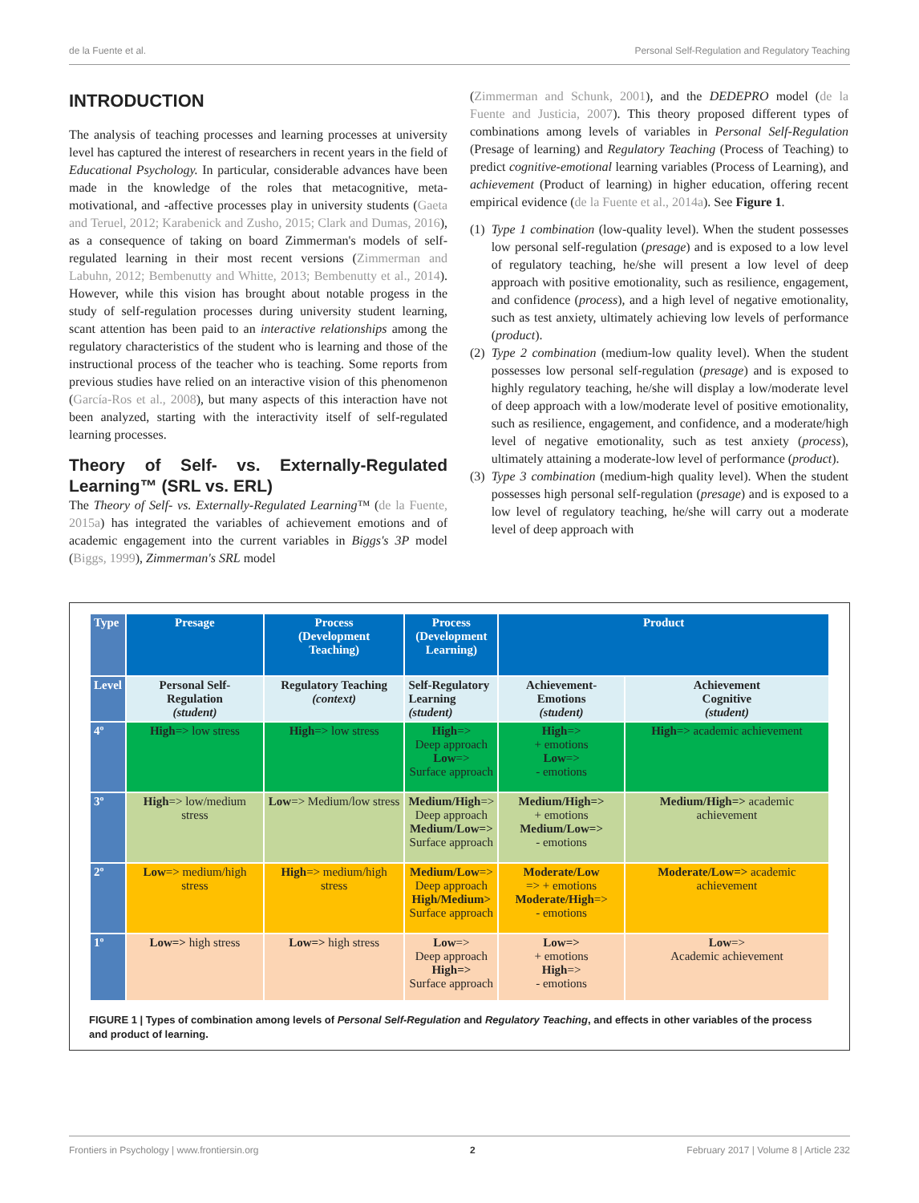de la Fuente et al. Personal Self-Regulation and Regulatory Teaching
INTRODUCTION
The analysis of teaching processes and learning processes at university level has captured the interest of researchers in recent years in the field of Educational Psychology. In particular, considerable advances have been made in the knowledge of the roles that metacognitive, meta-motivational, and -affective processes play in university students (Gaeta and Teruel, 2012; Karabenick and Zusho, 2015; Clark and Dumas, 2016), as a consequence of taking on board Zimmerman's models of self-regulated learning in their most recent versions (Zimmerman and Labuhn, 2012; Bembenutty and Whitte, 2013; Bembenutty et al., 2014). However, while this vision has brought about notable progess in the study of self-regulation processes during university student learning, scant attention has been paid to an interactive relationships among the regulatory characteristics of the student who is learning and those of the instructional process of the teacher who is teaching. Some reports from previous studies have relied on an interactive vision of this phenomenon (García-Ros et al., 2008), but many aspects of this interaction have not been analyzed, starting with the interactivity itself of self-regulated learning processes.
Theory of Self- vs. Externally-Regulated Learning™ (SRL vs. ERL)
The Theory of Self- vs. Externally-Regulated Learning™ (de la Fuente, 2015a) has integrated the variables of achievement emotions and of academic engagement into the current variables in Biggs's 3P model (Biggs, 1999), Zimmerman's SRL model
(Zimmerman and Schunk, 2001), and the DEDEPRO model (de la Fuente and Justicia, 2007). This theory proposed different types of combinations among levels of variables in Personal Self-Regulation (Presage of learning) and Regulatory Teaching (Process of Teaching) to predict cognitive-emotional learning variables (Process of Learning), and achievement (Product of learning) in higher education, offering recent empirical evidence (de la Fuente et al., 2014a). See Figure 1.
(1) Type 1 combination (low-quality level). When the student possesses low personal self-regulation (presage) and is exposed to a low level of regulatory teaching, he/she will present a low level of deep approach with positive emotionality, such as resilience, engagement, and confidence (process), and a high level of negative emotionality, such as test anxiety, ultimately achieving low levels of performance (product).
(2) Type 2 combination (medium-low quality level). When the student possesses low personal self-regulation (presage) and is exposed to highly regulatory teaching, he/she will display a low/moderate level of deep approach with a low/moderate level of positive emotionality, such as resilience, engagement, and confidence, and a moderate/high level of negative emotionality, such as test anxiety (process), ultimately attaining a moderate-low level of performance (product).
(3) Type 3 combination (medium-high quality level). When the student possesses high personal self-regulation (presage) and is exposed to a low level of regulatory teaching, he/she will carry out a moderate level of deep approach with
| Type | Presage | Process (Development Teaching) | Process (Development Learning) | Product | |
| --- | --- | --- | --- | --- | --- |
| Level | Personal Self- Regulation (student) | Regulatory Teaching (context) | Self-Regulatory Learning (student) | Achievement-Emotions (student) | Achievement Cognitive (student) |
| 4º | High => low stress | High => low stress | High => Deep approach Low => Surface approach | High => + emotions Low => - emotions | High => academic achievement |
| 3º | High => low/medium stress | Low => Medium/low stress | Medium/High => Deep approach Medium/Low=> Surface approach | Medium/High=> + emotions Medium/Low=> - emotions | Medium/High=> academic achievement |
| 2º | Low => medium/high stress | High => medium/high stress | Medium/Low => Deep approach High/Medium> Surface approach | Moderate/Low => + emotions Moderate/High => - emotions | Moderate/Low=> academic achievement |
| 1º | Low=> high stress | Low=> high stress | Low => Deep approach High=> Surface approach | Low=> + emotions High => - emotions | Low => Academic achievement |
FIGURE 1 | Types of combination among levels of Personal Self-Regulation and Regulatory Teaching, and effects in other variables of the process and product of learning.
Frontiers in Psychology | www.frontiersin.org 2 February 2017 | Volume 8 | Article 232